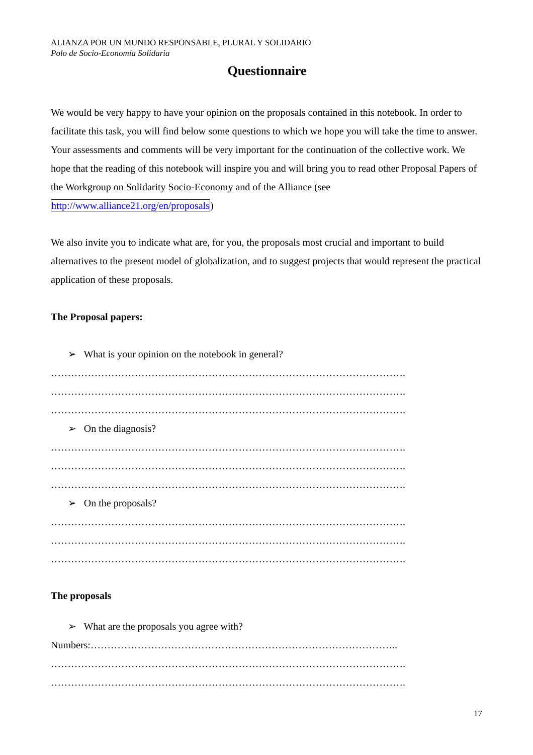ALIANZA POR UN MUNDO RESPONSABLE, PLURAL Y SOLIDARIO
Polo de Socio-Economía Solidaria
Questionnaire
We would be very happy to have your opinion on the proposals contained in this notebook. In order to facilitate this task, you will find below some questions to which we hope you will take the time to answer. Your assessments and comments will be very important for the continuation of the collective work. We hope that the reading of this notebook will inspire you and will bring you to read other Proposal Papers of the Workgroup on Solidarity Socio-Economy and of the Alliance (see http://www.alliance21.org/en/proposals)
We also invite you to indicate what are, for you, the proposals most crucial and important to build alternatives to the present model of globalization, and to suggest projects that would represent the practical application of these proposals.
The Proposal papers:
➢ What is your opinion on the notebook in general?
…………………………………………………………………………………………….
…………………………………………………………………………………………….
…………………………………………………………………………………………….
➢ On the diagnosis?
…………………………………………………………………………………………….
…………………………………………………………………………………………….
…………………………………………………………………………………………….
➢ On the proposals?
…………………………………………………………………………………………….
…………………………………………………………………………………………….
…………………………………………………………………………………………….
The proposals
➢ What are the proposals you agree with?
Numbers:………………………………………………………………………………..
…………………………………………………………………………………………….
…………………………………………………………………………………………….
17